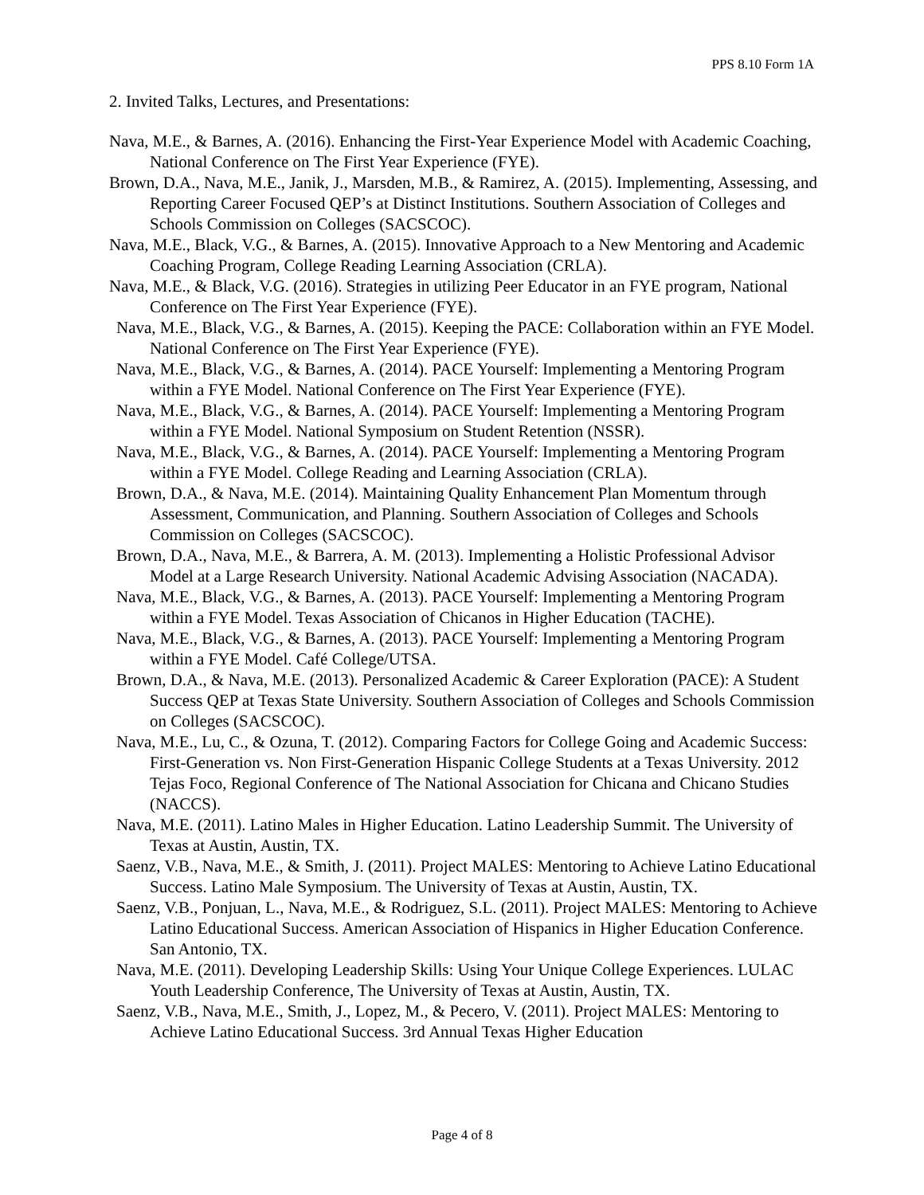PPS 8.10 Form 1A
2. Invited Talks, Lectures, and Presentations:
Nava, M.E., & Barnes, A. (2016). Enhancing the First-Year Experience Model with Academic Coaching, National Conference on The First Year Experience (FYE).
Brown, D.A., Nava, M.E., Janik, J., Marsden, M.B., & Ramirez, A. (2015). Implementing, Assessing, and Reporting Career Focused QEP’s at Distinct Institutions. Southern Association of Colleges and Schools Commission on Colleges (SACSCOC).
Nava, M.E., Black, V.G., & Barnes, A. (2015). Innovative Approach to a New Mentoring and Academic Coaching Program, College Reading Learning Association (CRLA).
Nava, M.E., & Black, V.G. (2016). Strategies in utilizing Peer Educator in an FYE program, National Conference on The First Year Experience (FYE).
Nava, M.E., Black, V.G., & Barnes, A. (2015). Keeping the PACE: Collaboration within an FYE Model. National Conference on The First Year Experience (FYE).
Nava, M.E., Black, V.G., & Barnes, A. (2014). PACE Yourself: Implementing a Mentoring Program within a FYE Model. National Conference on The First Year Experience (FYE).
Nava, M.E., Black, V.G., & Barnes, A. (2014). PACE Yourself: Implementing a Mentoring Program within a FYE Model. National Symposium on Student Retention (NSSR).
Nava, M.E., Black, V.G., & Barnes, A. (2014). PACE Yourself: Implementing a Mentoring Program within a FYE Model. College Reading and Learning Association (CRLA).
Brown, D.A., & Nava, M.E. (2014). Maintaining Quality Enhancement Plan Momentum through Assessment, Communication, and Planning. Southern Association of Colleges and Schools Commission on Colleges (SACSCOC).
Brown, D.A., Nava, M.E., & Barrera, A. M. (2013). Implementing a Holistic Professional Advisor Model at a Large Research University. National Academic Advising Association (NACADA).
Nava, M.E., Black, V.G., & Barnes, A. (2013). PACE Yourself: Implementing a Mentoring Program within a FYE Model. Texas Association of Chicanos in Higher Education (TACHE).
Nava, M.E., Black, V.G., & Barnes, A. (2013). PACE Yourself: Implementing a Mentoring Program within a FYE Model. Café College/UTSA.
Brown, D.A., & Nava, M.E. (2013). Personalized Academic & Career Exploration (PACE): A Student Success QEP at Texas State University. Southern Association of Colleges and Schools Commission on Colleges (SACSCOC).
Nava, M.E., Lu, C., & Ozuna, T. (2012). Comparing Factors for College Going and Academic Success: First-Generation vs. Non First-Generation Hispanic College Students at a Texas University. 2012 Tejas Foco, Regional Conference of The National Association for Chicana and Chicano Studies (NACCS).
Nava, M.E. (2011). Latino Males in Higher Education. Latino Leadership Summit. The University of Texas at Austin, Austin, TX.
Saenz, V.B., Nava, M.E., & Smith, J. (2011). Project MALES: Mentoring to Achieve Latino Educational Success. Latino Male Symposium. The University of Texas at Austin, Austin, TX.
Saenz, V.B., Ponjuan, L., Nava, M.E., & Rodriguez, S.L. (2011). Project MALES: Mentoring to Achieve Latino Educational Success. American Association of Hispanics in Higher Education Conference. San Antonio, TX.
Nava, M.E. (2011). Developing Leadership Skills: Using Your Unique College Experiences. LULAC Youth Leadership Conference, The University of Texas at Austin, Austin, TX.
Saenz, V.B., Nava, M.E., Smith, J., Lopez, M., & Pecero, V. (2011). Project MALES: Mentoring to Achieve Latino Educational Success. 3rd Annual Texas Higher Education
Page 4 of 8